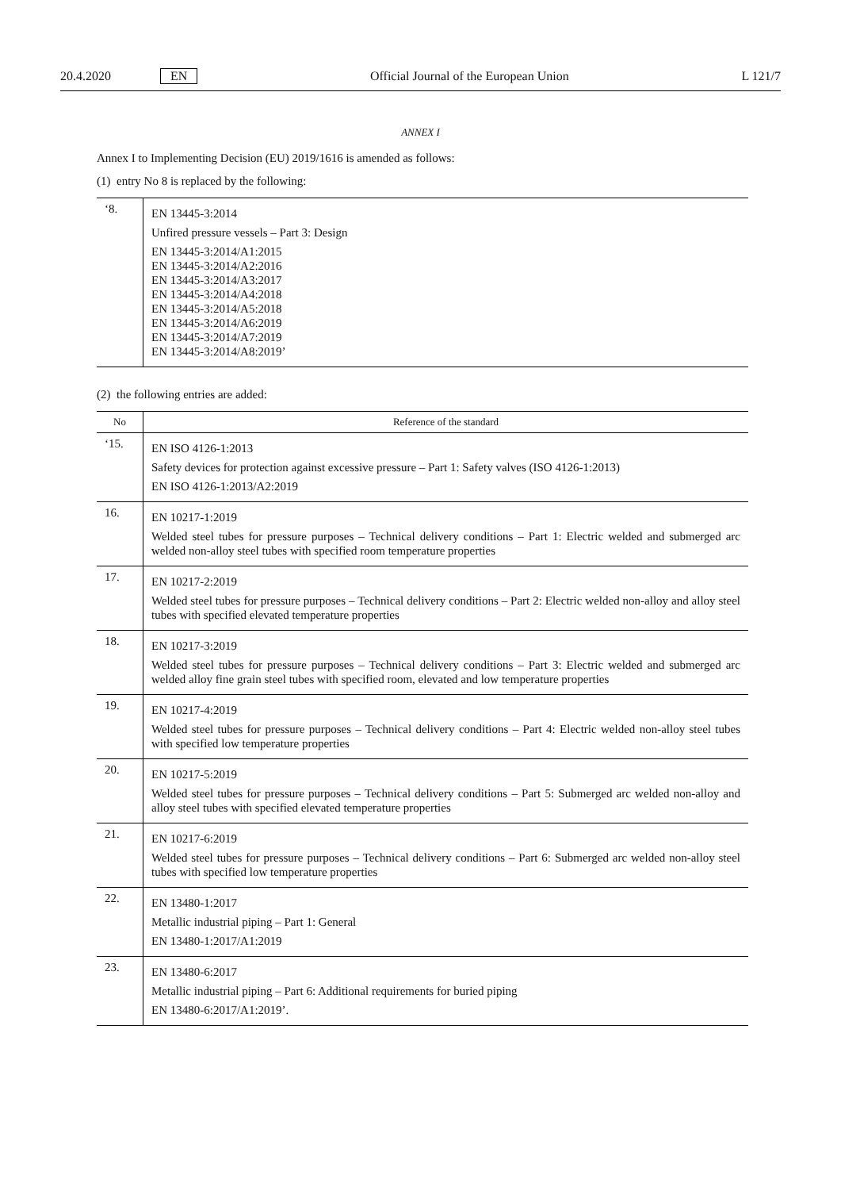20.4.2020 EN Official Journal of the European Union L 121/7
ANNEX I
Annex I to Implementing Decision (EU) 2019/1616 is amended as follows:
(1) entry No 8 is replaced by the following:
| ‘8. | EN 13445-3:2014 Unfired pressure vessels – Part 3: Design EN 13445-3:2014/A1:2015 EN 13445-3:2014/A2:2016 EN 13445-3:2014/A3:2017 EN 13445-3:2014/A4:2018 EN 13445-3:2014/A5:2018 EN 13445-3:2014/A6:2019 EN 13445-3:2014/A7:2019 EN 13445-3:2014/A8:2019’ |
(2) the following entries are added:
| No | Reference of the standard |
| --- | --- |
| ‘15. | EN ISO 4126-1:2013 Safety devices for protection against excessive pressure – Part 1: Safety valves (ISO 4126-1:2013) EN ISO 4126-1:2013/A2:2019 |
| 16. | EN 10217-1:2019 Welded steel tubes for pressure purposes – Technical delivery conditions – Part 1: Electric welded and submerged arc welded non-alloy steel tubes with specified room temperature properties |
| 17. | EN 10217-2:2019 Welded steel tubes for pressure purposes – Technical delivery conditions – Part 2: Electric welded non-alloy and alloy steel tubes with specified elevated temperature properties |
| 18. | EN 10217-3:2019 Welded steel tubes for pressure purposes – Technical delivery conditions – Part 3: Electric welded and submerged arc welded alloy fine grain steel tubes with specified room, elevated and low temperature properties |
| 19. | EN 10217-4:2019 Welded steel tubes for pressure purposes – Technical delivery conditions – Part 4: Electric welded non-alloy steel tubes with specified low temperature properties |
| 20. | EN 10217-5:2019 Welded steel tubes for pressure purposes – Technical delivery conditions – Part 5: Submerged arc welded non-alloy and alloy steel tubes with specified elevated temperature properties |
| 21. | EN 10217-6:2019 Welded steel tubes for pressure purposes – Technical delivery conditions – Part 6: Submerged arc welded non-alloy steel tubes with specified low temperature properties |
| 22. | EN 13480-1:2017 Metallic industrial piping – Part 1: General EN 13480-1:2017/A1:2019 |
| 23. | EN 13480-6:2017 Metallic industrial piping – Part 6: Additional requirements for buried piping EN 13480-6:2017/A1:2019’. |